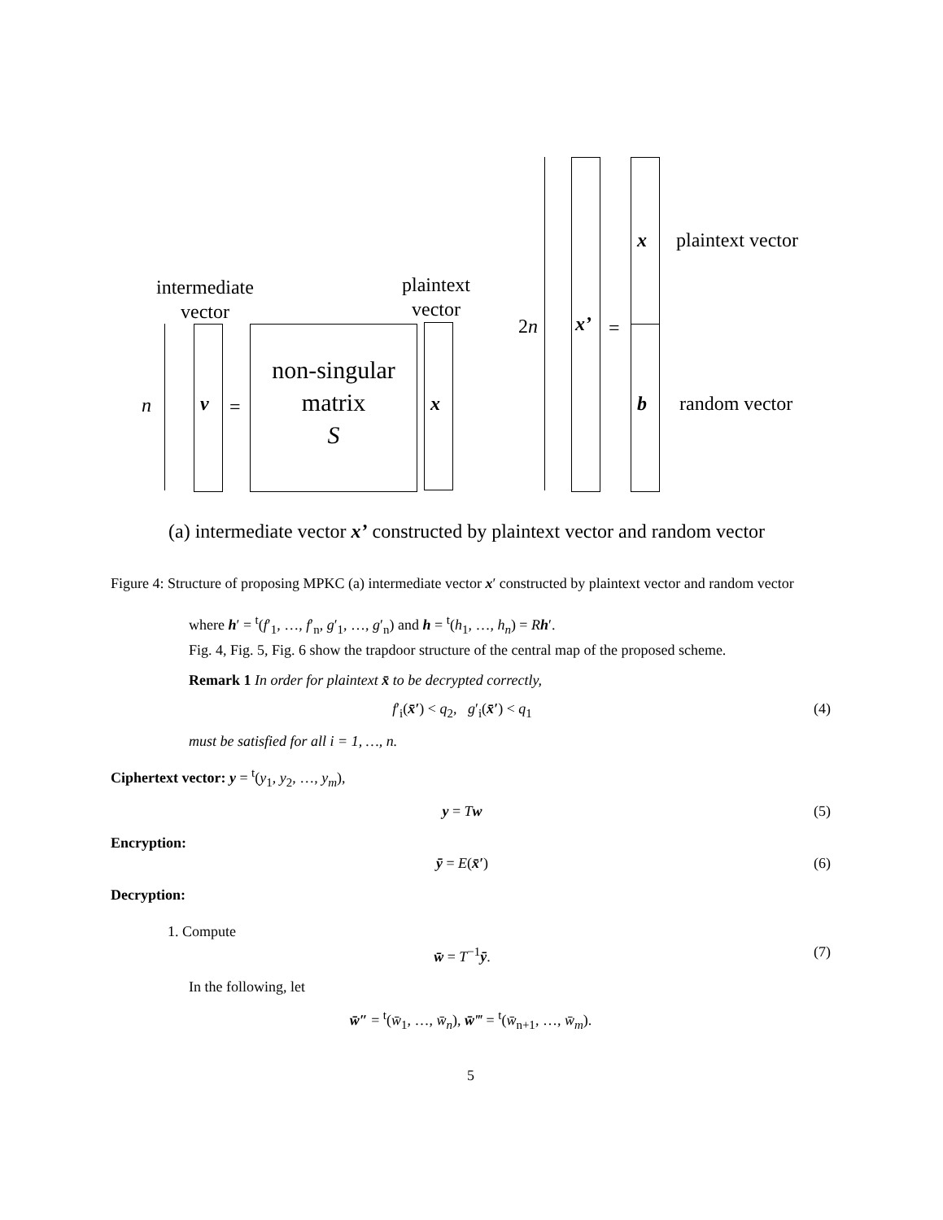intermediate
vector
plaintext
vector
n v =
non-singular
matrix
S
x
2n x’ =
x plaintext vector
b random vector
(a) intermediate vector x’ constructed by plaintext vector and random vector
Figure 4: Structure of proposing MPKC (a) intermediate vector x′ constructed by plaintext vector and random vector
where h′ = <sup>t</sup>(f′<sub>1</sub>, …, f′<sub>n</sub>, g′<sub>1</sub>, …, g′<sub>n</sub>) and h = <sup>t</sup>(h<sub>1</sub>, …, h<sub>n</sub>) = Rh′.
Fig. 4, Fig. 5, Fig. 6 show the trapdoor structure of the central map of the proposed scheme.
Remark 1 In order for plaintext x̄ to be decrypted correctly,
f′<sub>i</sub>(x̄′) < q<sub>2</sub>, g′<sub>i</sub>(x̄′) < q<sub>1</sub> (4)
must be satisfied for all i = 1, …, n.
Ciphertext vector: y = <sup>t</sup>(y<sub>1</sub>, y<sub>2</sub>, …, y<sub>m</sub>),
y = Tw (5)
Encryption:
ȳ = E(x̄′) (6)
Decryption:
1. Compute
w̄ = T<sup>−1</sup>ȳ. (7)
In the following, let
w̄″ = <sup>t</sup>(w̄<sub>1</sub>, …, w̄<sub>n</sub>), w̄‴ = <sup>t</sup>(w̄<sub>n+1</sub>, …, w̄<sub>m</sub>).
5